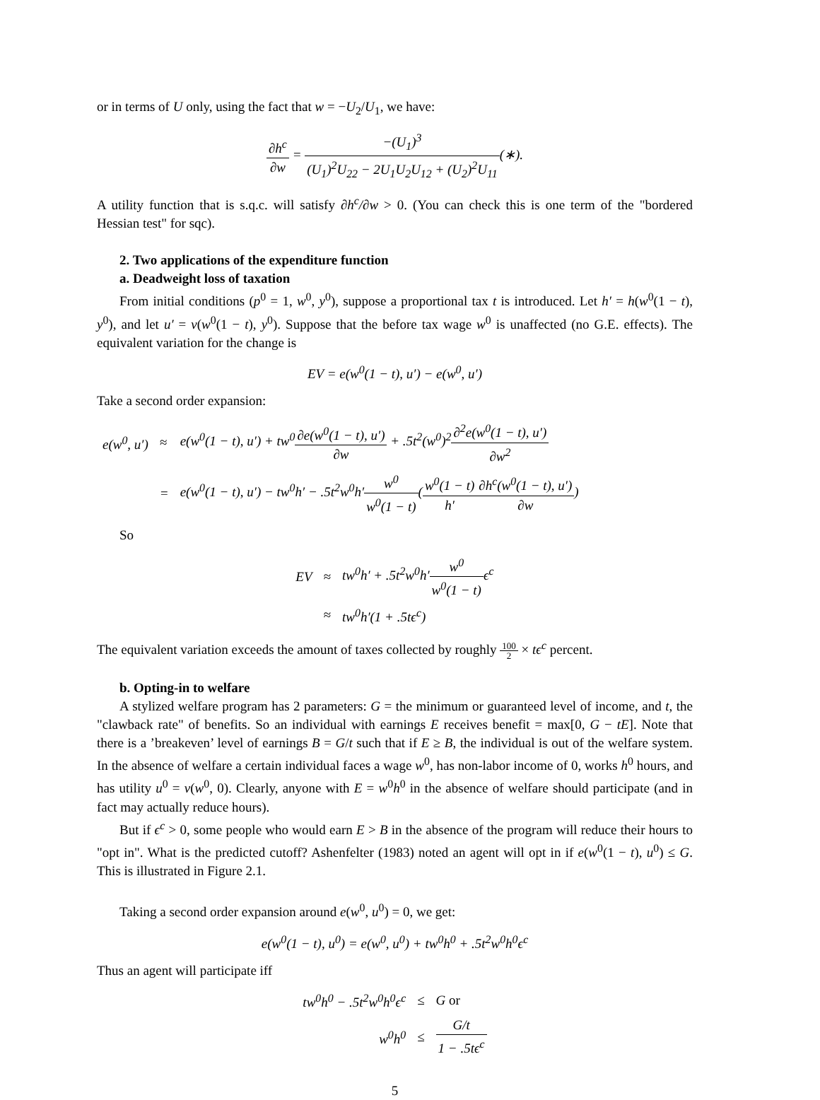or in terms of U only, using the fact that w = −U<sub>2</sub>/U<sub>1</sub>, we have:
∂h<sup>c</sup> ∂w = −(U<sub>1</sub>)<sup>3</sup> (U<sub>1</sub>)<sup>2</sup>U<sub>22</sub> − 2U<sub>1</sub>U<sub>2</sub>U<sub>12</sub> + (U<sub>2</sub>)<sup>2</sup>U<sub>11</sub>(∗).
A utility function that is s.q.c. will satisfy ∂h<sup>c</sup>/∂w > 0. (You can check this is one term of the "bordered Hessian test" for sqc).
2. Two applications of the expenditure function
a. Deadweight loss of taxation
From initial conditions (p<sup>0</sup> = 1, w<sup>0</sup>, y<sup>0</sup>), suppose a proportional tax t is introduced. Let h′ = h(w<sup>0</sup>(1 − t), y<sup>0</sup>), and let u′ = v(w<sup>0</sup>(1 − t), y<sup>0</sup>). Suppose that the before tax wage w<sup>0</sup> is unaffected (no G.E. effects). The equivalent variation for the change is
EV = e(w<sup>0</sup>(1 − t), u′) − e(w<sup>0</sup>, u′)
Take a second order expansion:
| e(w<sup>0</sup>, u′) | ≈ | e(w<sup>0</sup>(1 − t), u′) + tw<sup>0</sup> ∂e(w<sup>0</sup>(1 − t), u′) ∂w + .5t<sup>2</sup>(w<sup>0</sup>)<sup>2</sup> ∂<sup>2</sup>e(w<sup>0</sup>(1 − t), u′) ∂w<sup>2</sup> |
| | = | e(w<sup>0</sup>(1 − t), u′) − tw<sup>0</sup>h′ − .5t<sup>2</sup>w<sup>0</sup>h′ w<sup>0</sup> w<sup>0</sup>(1 − t) ( w<sup>0</sup>(1 − t) h′ ∂h<sup>c</sup>(w<sup>0</sup>(1 − t), u′) ∂w ) |
So
| EV | ≈ | tw<sup>0</sup>h′ + .5t<sup>2</sup>w<sup>0</sup>h′ w<sup>0</sup> w<sup>0</sup>(1 − t) ϵ<sup>c</sup> |
| | ≈ | tw<sup>0</sup>h′(1 + .5tϵ<sup>c</sup>) |
The equivalent variation exceeds the amount of taxes collected by roughly 100 2 × tϵ<sup>c</sup> percent.
b. Opting-in to welfare
A stylized welfare program has 2 parameters: G = the minimum or guaranteed level of income, and t, the "clawback rate" of benefits. So an individual with earnings E receives benefit = max[0, G − tE]. Note that there is a ’breakeven’ level of earnings B = G/t such that if E ≥ B, the individual is out of the welfare system. In the absence of welfare a certain individual faces a wage w<sup>0</sup>, has non-labor income of 0, works h<sup>0</sup> hours, and has utility u<sup>0</sup> = v(w<sup>0</sup>, 0). Clearly, anyone with E = w<sup>0</sup>h<sup>0</sup> in the absence of welfare should participate (and in fact may actually reduce hours).
But if ϵ<sup>c</sup> > 0, some people who would earn E > B in the absence of the program will reduce their hours to "opt in". What is the predicted cutoff? Ashenfelter (1983) noted an agent will opt in if e(w<sup>0</sup>(1 − t), u<sup>0</sup>) ≤ G. This is illustrated in Figure 2.1.
Taking a second order expansion around e(w<sup>0</sup>, u<sup>0</sup>) = 0, we get:
e(w<sup>0</sup>(1 − t), u<sup>0</sup>) = e(w<sup>0</sup>, u<sup>0</sup>) + tw<sup>0</sup>h<sup>0</sup> + .5t<sup>2</sup>w<sup>0</sup>h<sup>0</sup>ϵ<sup>c</sup>
Thus an agent will participate iff
| tw<sup>0</sup>h<sup>0</sup> − .5t<sup>2</sup>w<sup>0</sup>h<sup>0</sup>ϵ<sup>c</sup> | ≤ | G or |
| w<sup>0</sup>h<sup>0</sup> | ≤ | G/t 1 − .5tϵ<sup>c</sup> |
5